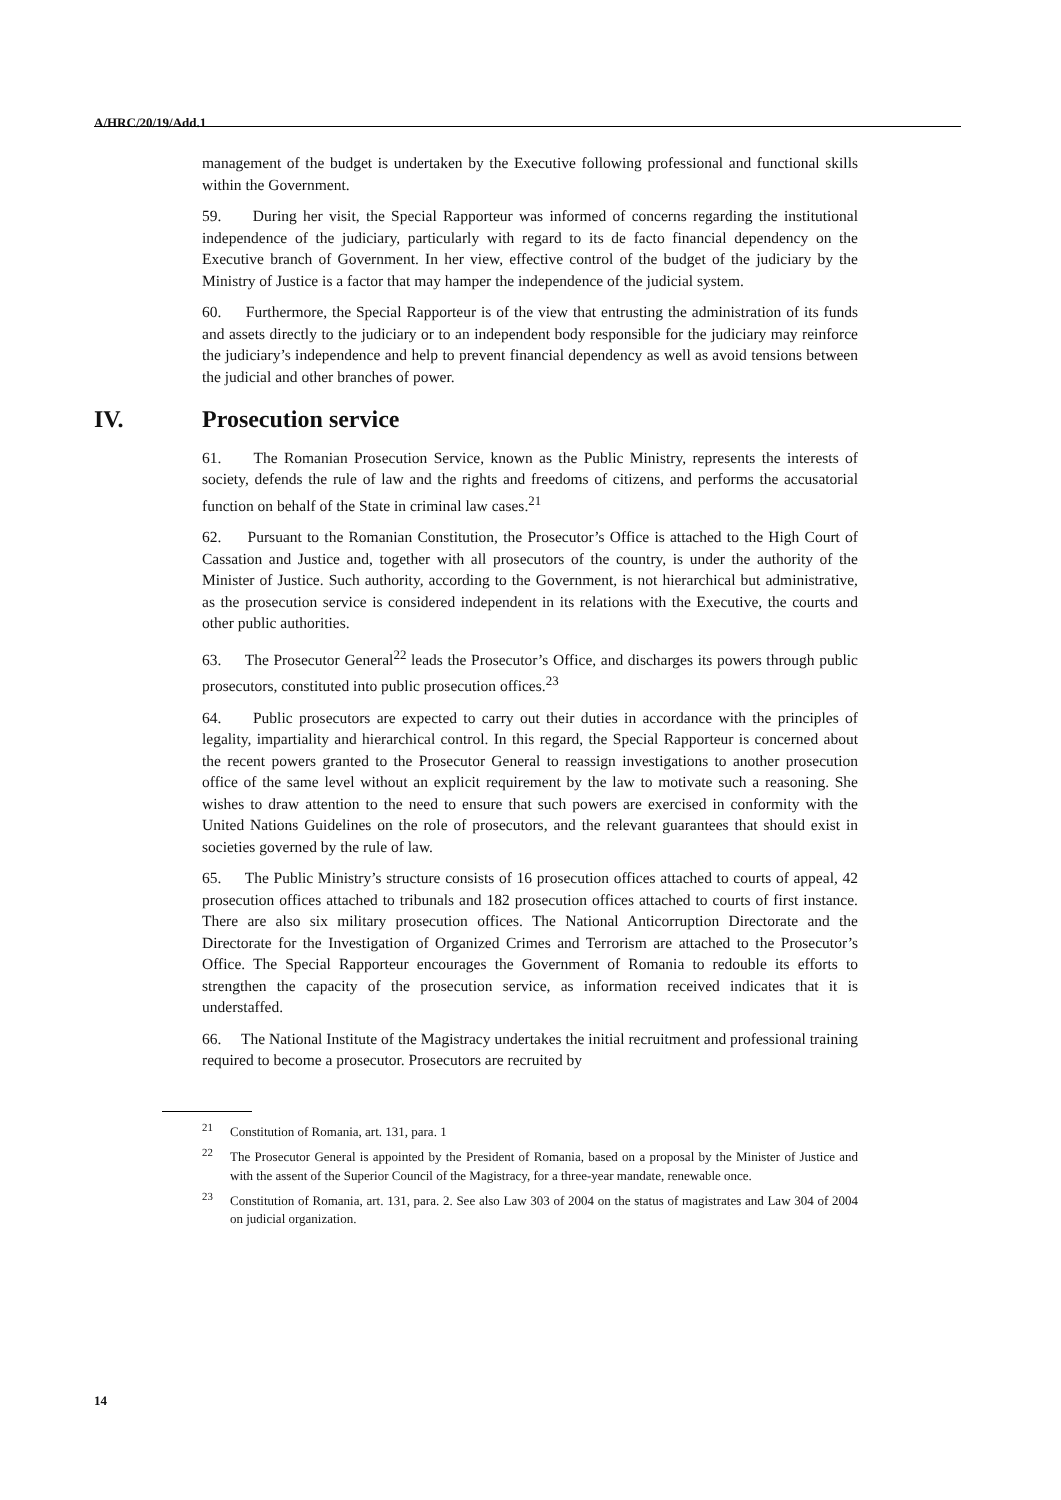A/HRC/20/19/Add.1
management of the budget is undertaken by the Executive following professional and functional skills within the Government.
59. During her visit, the Special Rapporteur was informed of concerns regarding the institutional independence of the judiciary, particularly with regard to its de facto financial dependency on the Executive branch of Government. In her view, effective control of the budget of the judiciary by the Ministry of Justice is a factor that may hamper the independence of the judicial system.
60. Furthermore, the Special Rapporteur is of the view that entrusting the administration of its funds and assets directly to the judiciary or to an independent body responsible for the judiciary may reinforce the judiciary’s independence and help to prevent financial dependency as well as avoid tensions between the judicial and other branches of power.
IV. Prosecution service
61. The Romanian Prosecution Service, known as the Public Ministry, represents the interests of society, defends the rule of law and the rights and freedoms of citizens, and performs the accusatorial function on behalf of the State in criminal law cases.<sup>21</sup>
62. Pursuant to the Romanian Constitution, the Prosecutor’s Office is attached to the High Court of Cassation and Justice and, together with all prosecutors of the country, is under the authority of the Minister of Justice. Such authority, according to the Government, is not hierarchical but administrative, as the prosecution service is considered independent in its relations with the Executive, the courts and other public authorities.
63. The Prosecutor General<sup>22</sup> leads the Prosecutor’s Office, and discharges its powers through public prosecutors, constituted into public prosecution offices.<sup>23</sup>
64. Public prosecutors are expected to carry out their duties in accordance with the principles of legality, impartiality and hierarchical control. In this regard, the Special Rapporteur is concerned about the recent powers granted to the Prosecutor General to reassign investigations to another prosecution office of the same level without an explicit requirement by the law to motivate such a reasoning. She wishes to draw attention to the need to ensure that such powers are exercised in conformity with the United Nations Guidelines on the role of prosecutors, and the relevant guarantees that should exist in societies governed by the rule of law.
65. The Public Ministry’s structure consists of 16 prosecution offices attached to courts of appeal, 42 prosecution offices attached to tribunals and 182 prosecution offices attached to courts of first instance. There are also six military prosecution offices. The National Anticorruption Directorate and the Directorate for the Investigation of Organized Crimes and Terrorism are attached to the Prosecutor’s Office. The Special Rapporteur encourages the Government of Romania to redouble its efforts to strengthen the capacity of the prosecution service, as information received indicates that it is understaffed.
66. The National Institute of the Magistracy undertakes the initial recruitment and professional training required to become a prosecutor. Prosecutors are recruited by
<sup>21</sup> Constitution of Romania, art. 131, para. 1
<sup>22</sup> The Prosecutor General is appointed by the President of Romania, based on a proposal by the Minister of Justice and with the assent of the Superior Council of the Magistracy, for a three-year mandate, renewable once.
<sup>23</sup> Constitution of Romania, art. 131, para. 2. See also Law 303 of 2004 on the status of magistrates and Law 304 of 2004 on judicial organization.
14